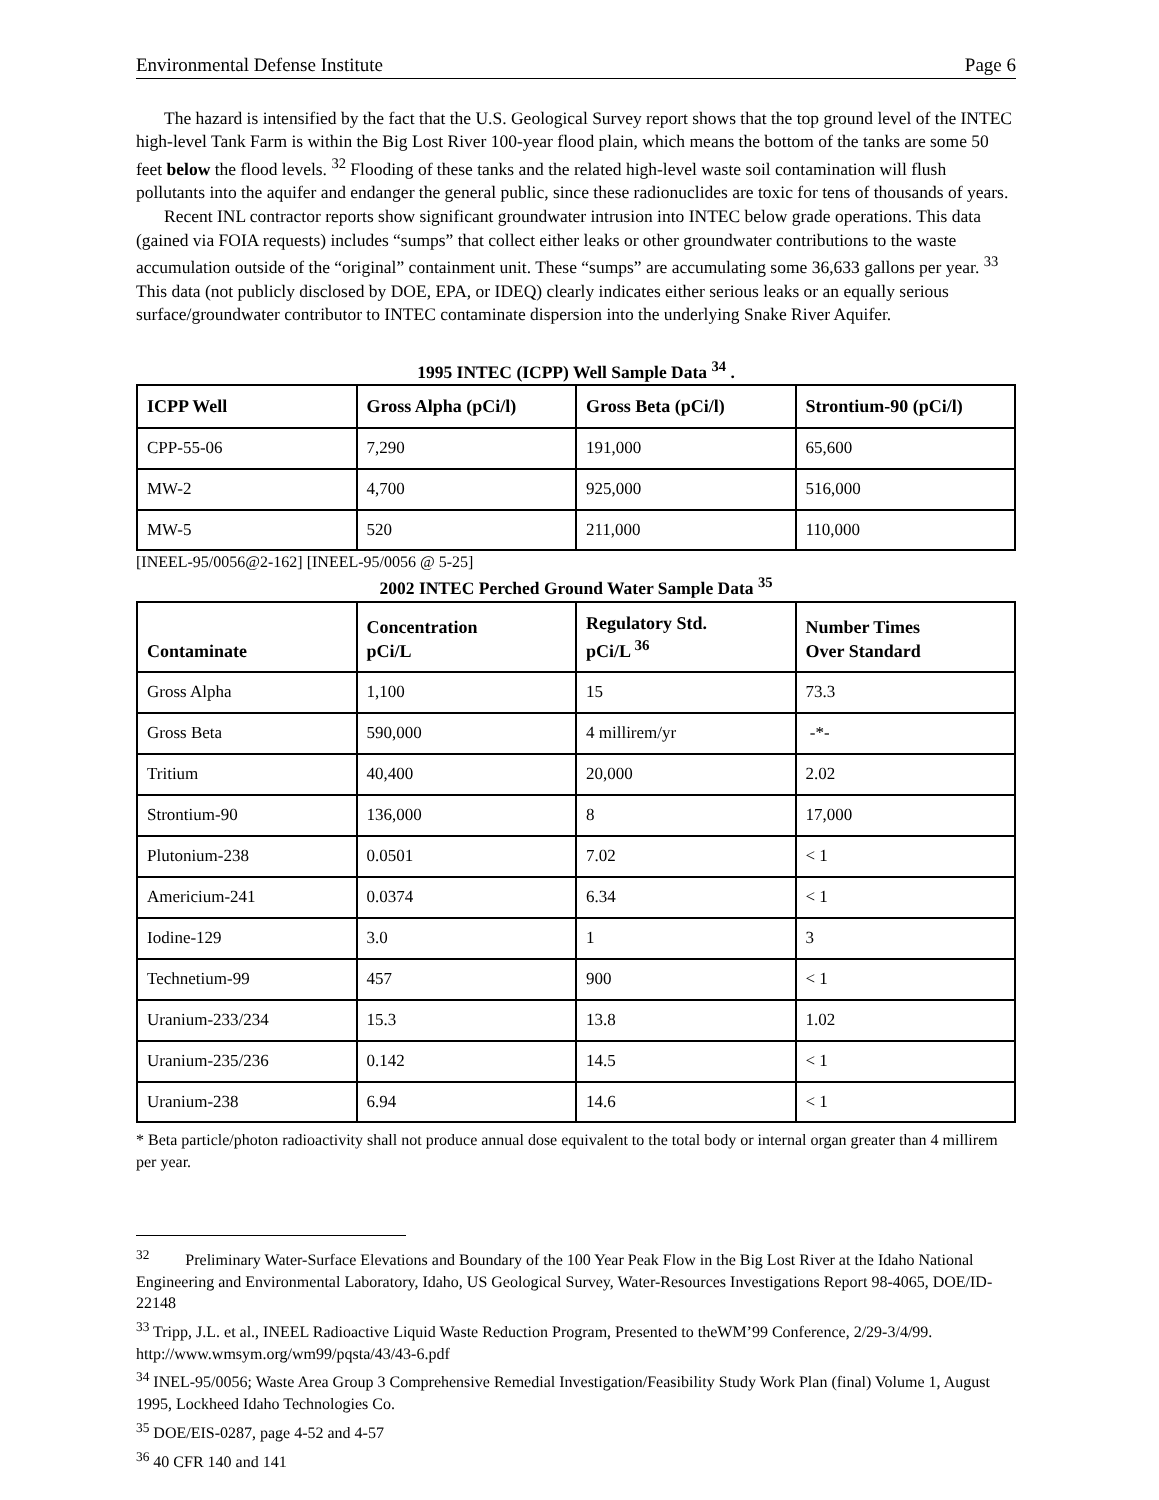Environmental Defense Institute Page 6
The hazard is intensified by the fact that the U.S. Geological Survey report shows that the top ground level of the INTEC high-level Tank Farm is within the Big Lost River 100-year flood plain, which means the bottom of the tanks are some 50 feet below the flood levels. <sup>32</sup> Flooding of these tanks and the related high-level waste soil contamination will flush pollutants into the aquifer and endanger the general public, since these radionuclides are toxic for tens of thousands of years.
Recent INL contractor reports show significant groundwater intrusion into INTEC below grade operations. This data (gained via FOIA requests) includes “sumps” that collect either leaks or other groundwater contributions to the waste accumulation outside of the “original” containment unit. These “sumps” are accumulating some 36,633 gallons per year. <sup>33</sup> This data (not publicly disclosed by DOE, EPA, or IDEQ) clearly indicates either serious leaks or an equally serious surface/groundwater contributor to INTEC contaminate dispersion into the underlying Snake River Aquifer.
1995 INTEC (ICPP) Well Sample Data <sup>34</sup> .
| ICPP Well | Gross Alpha (pCi/l) | Gross Beta (pCi/l) | Strontium-90 (pCi/l) |
| --- | --- | --- | --- |
| CPP-55-06 | 7,290 | 191,000 | 65,600 |
| MW-2 | 4,700 | 925,000 | 516,000 |
| MW-5 | 520 | 211,000 | 110,000 |
[INEEL-95/0056@2-162] [INEEL-95/0056 @ 5-25]
2002 INTEC Perched Ground Water Sample Data <sup>35</sup>
| Contaminate | Concentration pCi/L | Regulatory Std. pCi/L <sup>36</sup> | Number Times Over Standard |
| --- | --- | --- | --- |
| Gross Alpha | 1,100 | 15 | 73.3 |
| Gross Beta | 590,000 | 4 millirem/yr | -*- |
| Tritium | 40,400 | 20,000 | 2.02 |
| Strontium-90 | 136,000 | 8 | 17,000 |
| Plutonium-238 | 0.0501 | 7.02 | < 1 |
| Americium-241 | 0.0374 | 6.34 | < 1 |
| Iodine-129 | 3.0 | 1 | 3 |
| Technetium-99 | 457 | 900 | < 1 |
| Uranium-233/234 | 15.3 | 13.8 | 1.02 |
| Uranium-235/236 | 0.142 | 14.5 | < 1 |
| Uranium-238 | 6.94 | 14.6 | < 1 |
* Beta particle/photon radioactivity shall not produce annual dose equivalent to the total body or internal organ greater than 4 millirem per year.
<sup>32</sup> Preliminary Water-Surface Elevations and Boundary of the 100 Year Peak Flow in the Big Lost River at the Idaho National Engineering and Environmental Laboratory, Idaho, US Geological Survey, Water-Resources Investigations Report 98-4065, DOE/ID-22148
<sup>33</sup> Tripp, J.L. et al., INEEL Radioactive Liquid Waste Reduction Program, Presented to theWM’99 Conference, 2/29-3/4/99. http://www.wmsym.org/wm99/pqsta/43/43-6.pdf
<sup>34</sup> INEL-95/0056; Waste Area Group 3 Comprehensive Remedial Investigation/Feasibility Study Work Plan (final) Volume 1, August 1995, Lockheed Idaho Technologies Co.
<sup>35</sup> DOE/EIS-0287, page 4-52 and 4-57
<sup>36</sup> 40 CFR 140 and 141